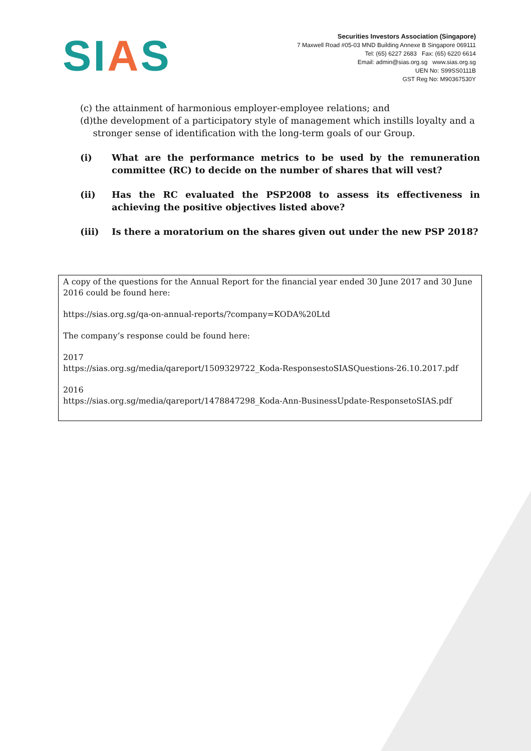SIAS
Securities Investors Association (Singapore)
7 Maxwell Road #05-03 MND Building Annexe B Singapore 069111
Tel: (65) 6227 2683 Fax: (65) 6220 6614
Email: admin@sias.org.sg www.sias.org.sg
UEN No: S99SS0111B
GST Reg No: M90367530Y
(c) the attainment of harmonious employer-employee relations; and
(d) the development of a participatory style of management which instills loyalty and a stronger sense of identification with the long-term goals of our Group.
(i) What are the performance metrics to be used by the remuneration committee (RC) to decide on the number of shares that will vest?
(ii) Has the RC evaluated the PSP2008 to assess its effectiveness in achieving the positive objectives listed above?
(iii) Is there a moratorium on the shares given out under the new PSP 2018?
A copy of the questions for the Annual Report for the financial year ended 30 June 2017 and 30 June 2016 could be found here:
https://sias.org.sg/qa-on-annual-reports/?company=KODA%20Ltd
The company’s response could be found here:
2017
https://sias.org.sg/media/qareport/1509329722_Koda-ResponsestoSIASQuestions-26.10.2017.pdf
2016
https://sias.org.sg/media/qareport/1478847298_Koda-Ann-BusinessUpdate-ResponsetoSIAS.pdf